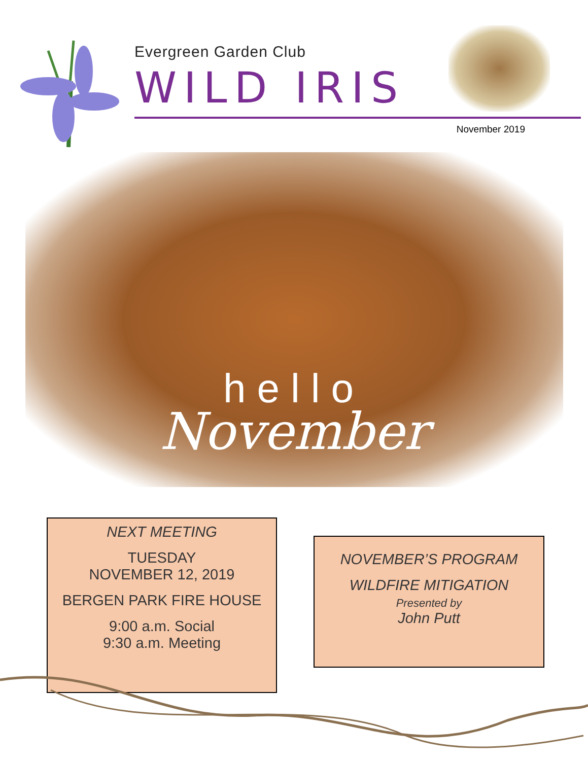Evergreen Garden Club
WILD IRIS
November 2019
hello
November
NEXT MEETING
TUESDAY
NOVEMBER 12, 2019
BERGEN PARK FIRE HOUSE
9:00 a.m. Social
9:30 a.m. Meeting
NOVEMBER’S PROGRAM
WILDFIRE MITIGATION
Presented by
John Putt